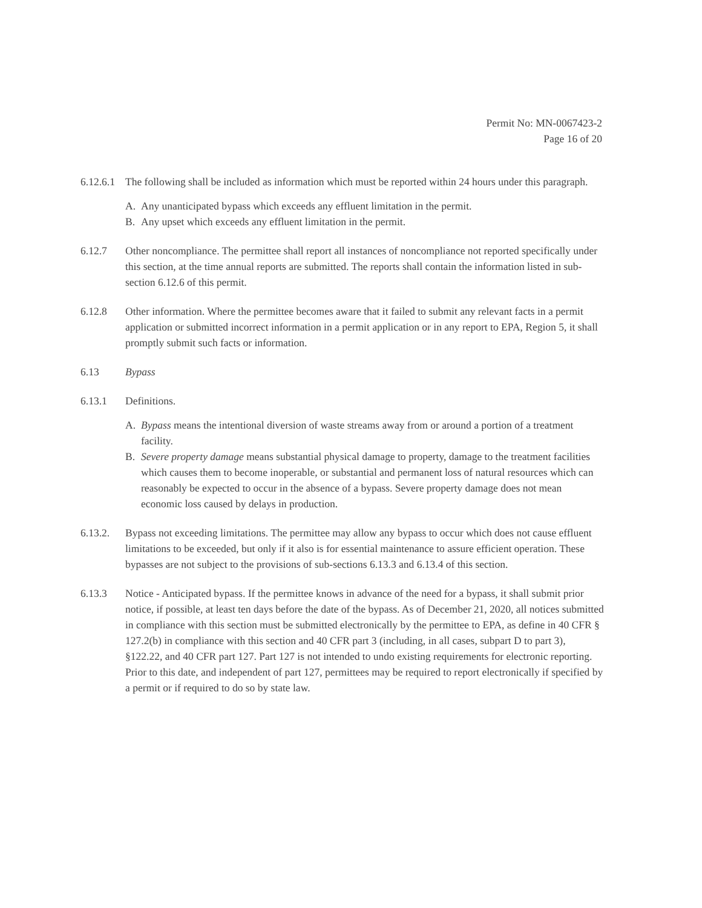Permit No: MN-0067423-2
Page 16 of 20
6.12.6.1
The following shall be included as information which must be reported within 24 hours under this paragraph.
A. Any unanticipated bypass which exceeds any effluent limitation in the permit.
B. Any upset which exceeds any effluent limitation in the permit.
6.12.7 Other noncompliance. The permittee shall report all instances of noncompliance not reported specifically under this section, at the time annual reports are submitted. The reports shall contain the information listed in sub-section 6.12.6 of this permit.
6.12.8 Other information. Where the permittee becomes aware that it failed to submit any relevant facts in a permit application or submitted incorrect information in a permit application or in any report to EPA, Region 5, it shall promptly submit such facts or information.
6.13 Bypass
6.13.1 Definitions.
A. Bypass means the intentional diversion of waste streams away from or around a portion of a treatment facility.
B. Severe property damage means substantial physical damage to property, damage to the treatment facilities which causes them to become inoperable, or substantial and permanent loss of natural resources which can reasonably be expected to occur in the absence of a bypass. Severe property damage does not mean economic loss caused by delays in production.
6.13.2. Bypass not exceeding limitations. The permittee may allow any bypass to occur which does not cause effluent limitations to be exceeded, but only if it also is for essential maintenance to assure efficient operation. These bypasses are not subject to the provisions of sub-sections 6.13.3 and 6.13.4 of this section.
6.13.3 Notice - Anticipated bypass. If the permittee knows in advance of the need for a bypass, it shall submit prior notice, if possible, at least ten days before the date of the bypass. As of December 21, 2020, all notices submitted in compliance with this section must be submitted electronically by the permittee to EPA, as define in 40 CFR § 127.2(b) in compliance with this section and 40 CFR part 3 (including, in all cases, subpart D to part 3), §122.22, and 40 CFR part 127. Part 127 is not intended to undo existing requirements for electronic reporting. Prior to this date, and independent of part 127, permittees may be required to report electronically if specified by a permit or if required to do so by state law.